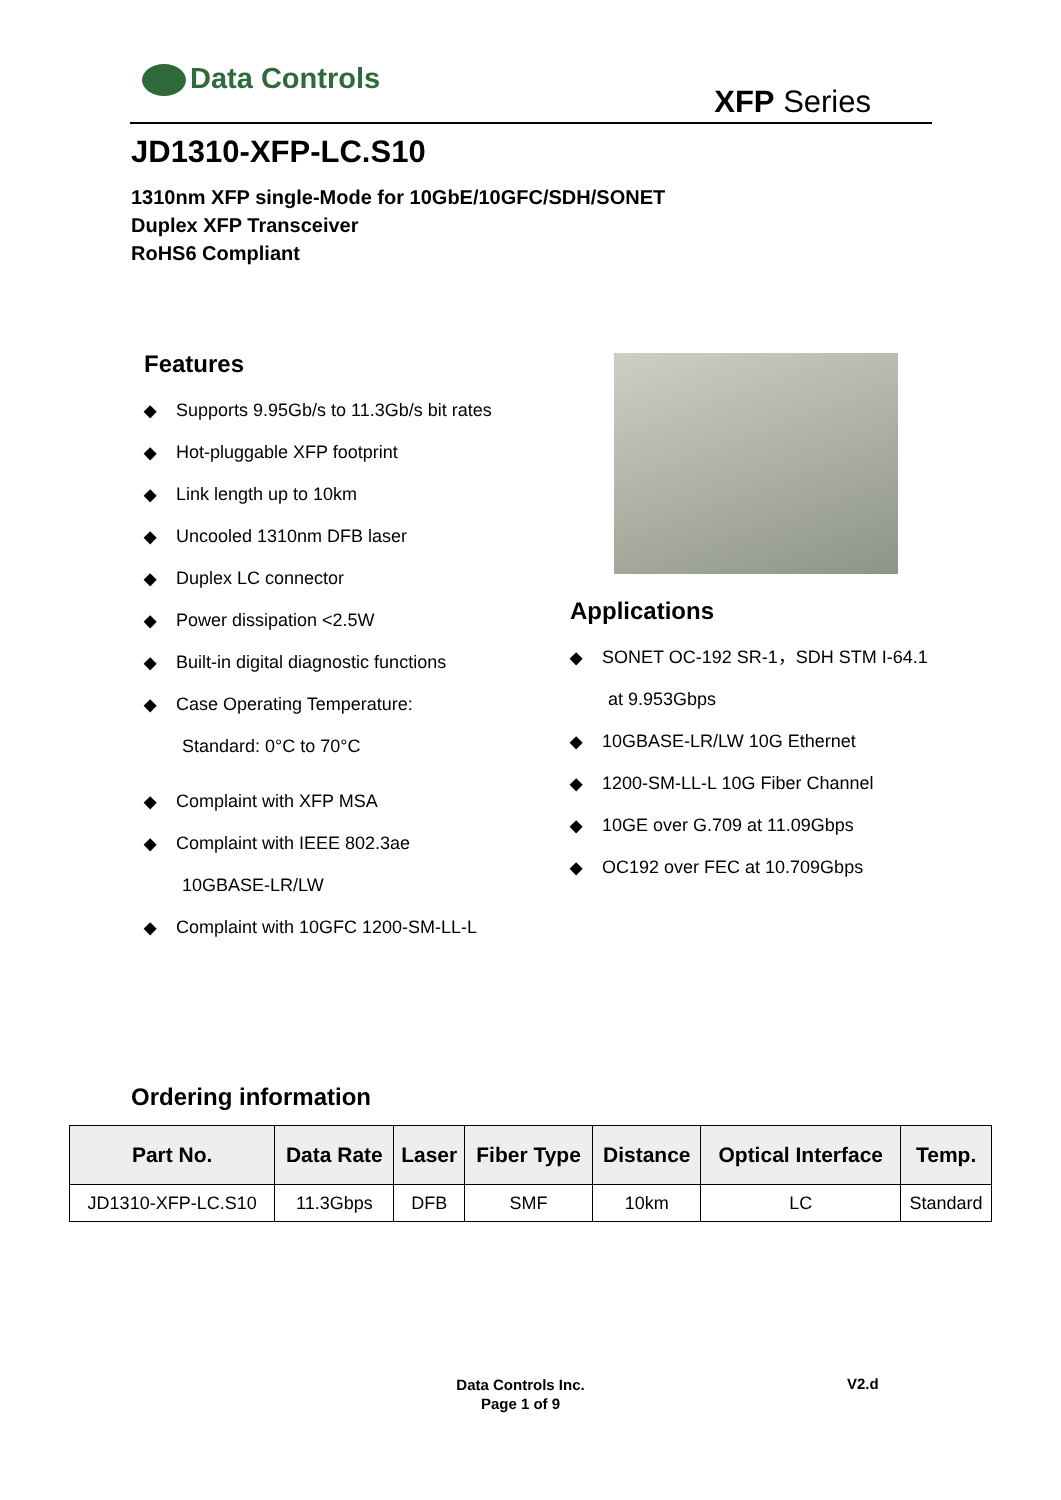Data Controls
XFP Series
JD1310-XFP-LC.S10
1310nm XFP single-Mode for 10GbE/10GFC/SDH/SONET
Duplex XFP Transceiver
RoHS6 Compliant
Features
◆ Supports 9.95Gb/s to 11.3Gb/s bit rates
◆ Hot-pluggable XFP footprint
◆ Link length up to 10km
◆ Uncooled 1310nm DFB laser
◆ Duplex LC connector
◆ Power dissipation <2.5W
◆ Built-in digital diagnostic functions
◆ Case Operating Temperature:
Standard: 0°C to 70°C
◆ Complaint with XFP MSA
◆ Complaint with IEEE 802.3ae
10GBASE-LR/LW
◆ Complaint with 10GFC 1200-SM-LL-L
Applications
◆ SONET OC-192 SR-1，SDH STM I-64.1
at 9.953Gbps
◆ 10GBASE-LR/LW 10G Ethernet
◆ 1200-SM-LL-L 10G Fiber Channel
◆ 10GE over G.709 at 11.09Gbps
◆ OC192 over FEC at 10.709Gbps
Ordering information
| Part No. | Data Rate | Laser | Fiber Type | Distance | Optical Interface | Temp. |
| --- | --- | --- | --- | --- | --- | --- |
| JD1310-XFP-LC.S10 | 11.3Gbps | DFB | SMF | 10km | LC | Standard |
Data Controls Inc.
Page 1 of 9
V2.d